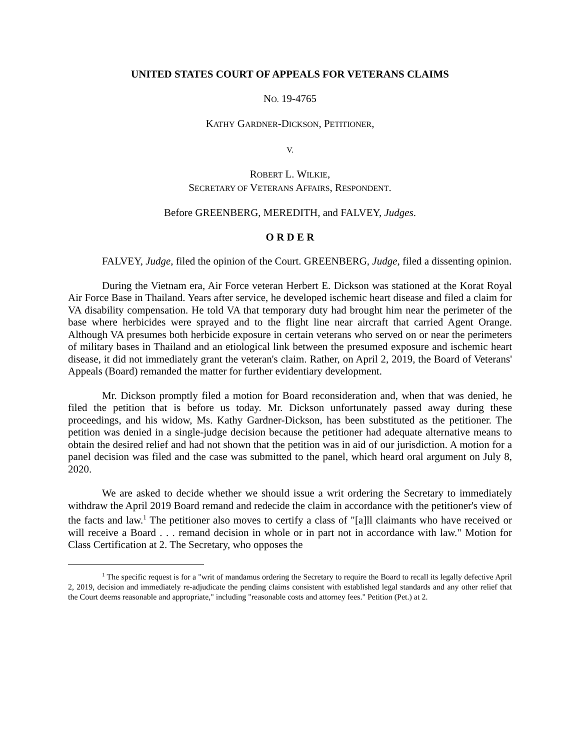UNITED STATES COURT OF APPEALS FOR VETERANS CLAIMS
NO. 19-4765
KATHY GARDNER-DICKSON, PETITIONER,
V.
ROBERT L. WILKIE,
SECRETARY OF VETERANS AFFAIRS, RESPONDENT.
Before GREENBERG, MEREDITH, and FALVEY, Judges.
O R D E R
FALVEY, Judge, filed the opinion of the Court. GREENBERG, Judge, filed a dissenting opinion.
During the Vietnam era, Air Force veteran Herbert E. Dickson was stationed at the Korat Royal Air Force Base in Thailand. Years after service, he developed ischemic heart disease and filed a claim for VA disability compensation. He told VA that temporary duty had brought him near the perimeter of the base where herbicides were sprayed and to the flight line near aircraft that carried Agent Orange. Although VA presumes both herbicide exposure in certain veterans who served on or near the perimeters of military bases in Thailand and an etiological link between the presumed exposure and ischemic heart disease, it did not immediately grant the veteran's claim. Rather, on April 2, 2019, the Board of Veterans' Appeals (Board) remanded the matter for further evidentiary development.
Mr. Dickson promptly filed a motion for Board reconsideration and, when that was denied, he filed the petition that is before us today. Mr. Dickson unfortunately passed away during these proceedings, and his widow, Ms. Kathy Gardner-Dickson, has been substituted as the petitioner. The petition was denied in a single-judge decision because the petitioner had adequate alternative means to obtain the desired relief and had not shown that the petition was in aid of our jurisdiction. A motion for a panel decision was filed and the case was submitted to the panel, which heard oral argument on July 8, 2020.
We are asked to decide whether we should issue a writ ordering the Secretary to immediately withdraw the April 2019 Board remand and redecide the claim in accordance with the petitioner's view of the facts and law.<sup>1</sup> The petitioner also moves to certify a class of "[a]ll claimants who have received or will receive a Board . . . remand decision in whole or in part not in accordance with law." Motion for Class Certification at 2. The Secretary, who opposes the
<sup>1</sup> The specific request is for a "writ of mandamus ordering the Secretary to require the Board to recall its legally defective April 2, 2019, decision and immediately re-adjudicate the pending claims consistent with established legal standards and any other relief that the Court deems reasonable and appropriate," including "reasonable costs and attorney fees." Petition (Pet.) at 2.